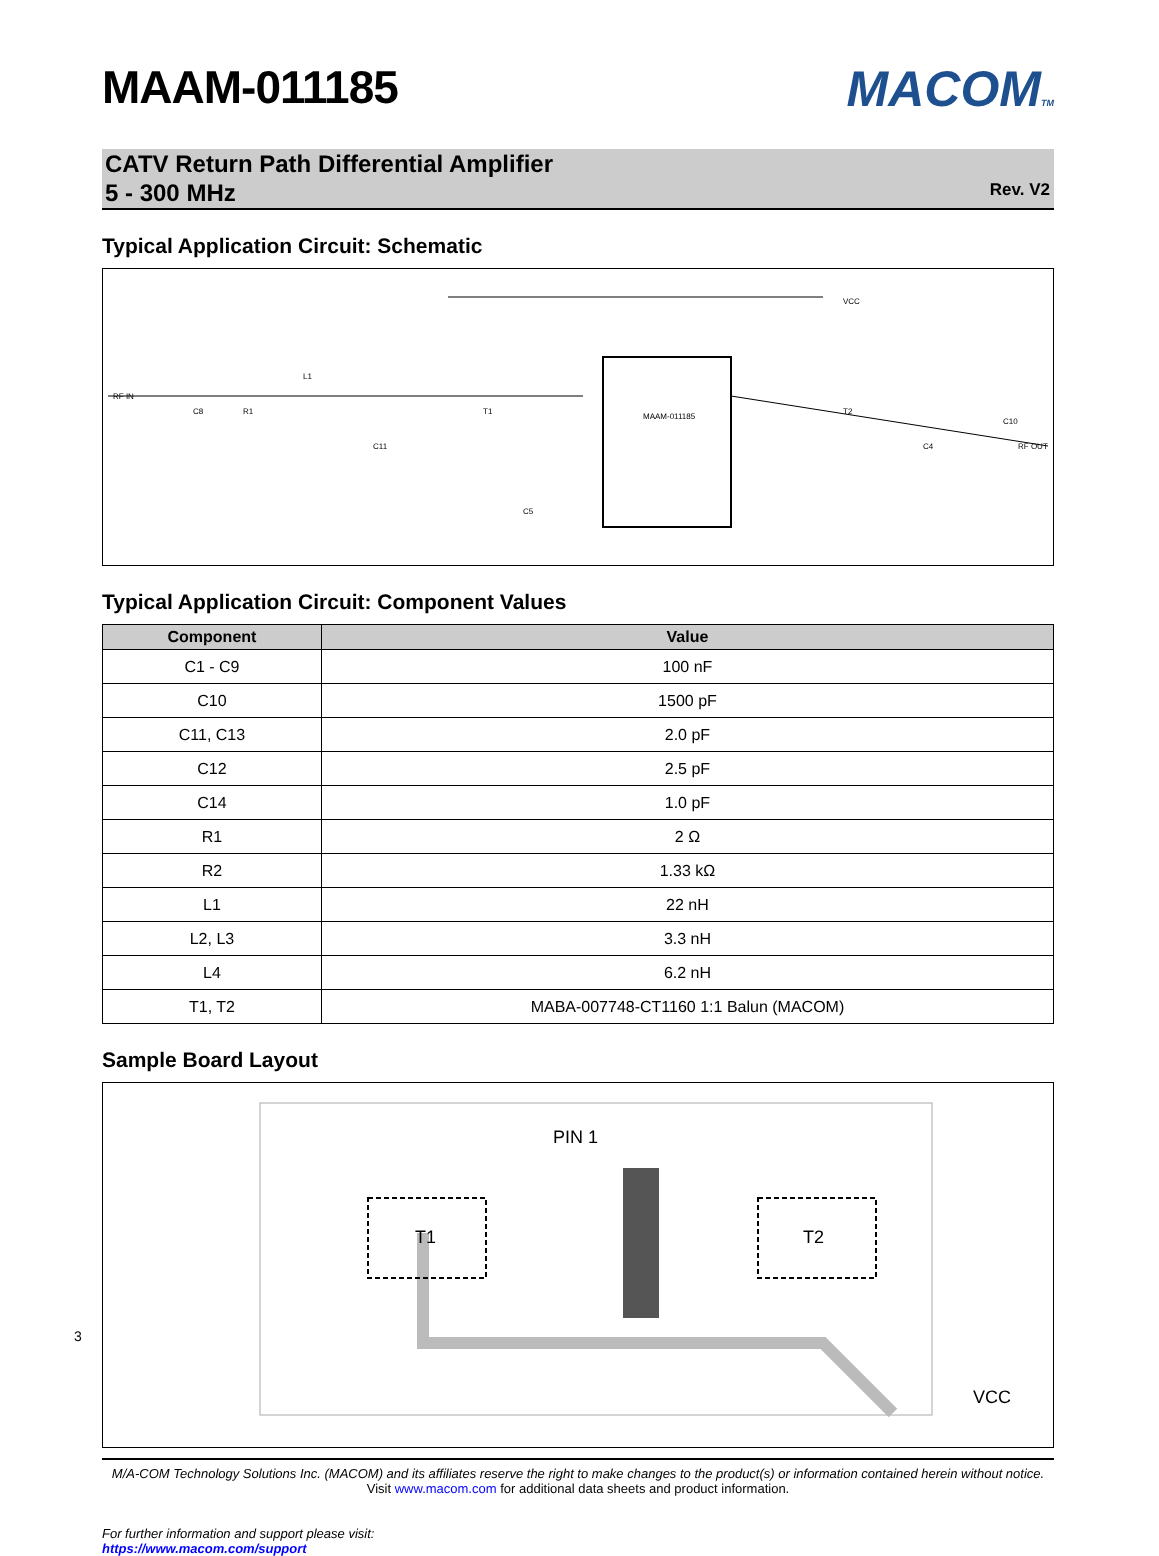3
MAAM-011185
MACOMTM
CATV Return Path Differential Amplifier
5 - 300 MHz
Rev. V2
Typical Application Circuit: Schematic
RF IN
C8
R1
L1
C11
C5
MAAM-011185
VCC
C4
RF OUT
T1
T2
C10
Typical Application Circuit: Component Values
| Component | Value |
| --- | --- |
| C1 - C9 | 100 nF |
| C10 | 1500 pF |
| C11, C13 | 2.0 pF |
| C12 | 2.5 pF |
| C14 | 1.0 pF |
| R1 | 2 Ω |
| R2 | 1.33 kΩ |
| L1 | 22 nH |
| L2, L3 | 3.3 nH |
| L4 | 6.2 nH |
| T1, T2 | MABA-007748-CT1160 1:1 Balun (MACOM) |
Sample Board Layout
PIN 1
T1
T2
VCC
M/A-COM Technology Solutions Inc. (MACOM) and its affiliates reserve the right to make changes to the product(s) or information contained herein without notice.
Visit www.macom.com for additional data sheets and product information.
For further information and support please visit:
https://www.macom.com/support